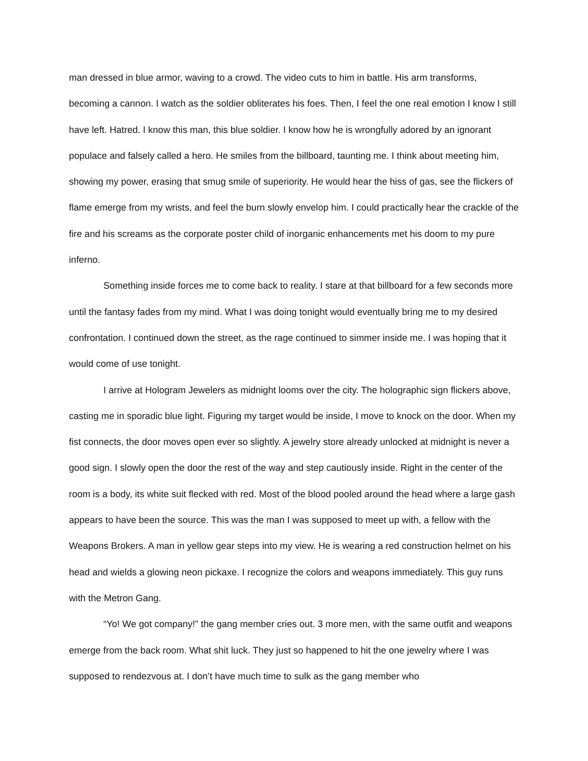man dressed in blue armor, waving to a crowd. The video cuts to him in battle. His arm transforms, becoming a cannon. I watch as the soldier obliterates his foes. Then, I feel the one real emotion I know I still have left. Hatred. I know this man, this blue soldier. I know how he is wrongfully adored by an ignorant populace and falsely called a hero. He smiles from the billboard, taunting me. I think about meeting him, showing my power, erasing that smug smile of superiority. He would hear the hiss of gas, see the flickers of flame emerge from my wrists, and feel the burn slowly envelop him. I could practically hear the crackle of the fire and his screams as the corporate poster child of inorganic enhancements met his doom to my pure inferno.
Something inside forces me to come back to reality. I stare at that billboard for a few seconds more until the fantasy fades from my mind. What I was doing tonight would eventually bring me to my desired confrontation. I continued down the street, as the rage continued to simmer inside me. I was hoping that it would come of use tonight.
I arrive at Hologram Jewelers as midnight looms over the city. The holographic sign flickers above, casting me in sporadic blue light. Figuring my target would be inside, I move to knock on the door. When my fist connects, the door moves open ever so slightly. A jewelry store already unlocked at midnight is never a good sign. I slowly open the door the rest of the way and step cautiously inside. Right in the center of the room is a body, its white suit flecked with red. Most of the blood pooled around the head where a large gash appears to have been the source. This was the man I was supposed to meet up with, a fellow with the Weapons Brokers. A man in yellow gear steps into my view. He is wearing a red construction helmet on his head and wields a glowing neon pickaxe. I recognize the colors and weapons immediately. This guy runs with the Metron Gang.
“Yo! We got company!” the gang member cries out. 3 more men, with the same outfit and weapons emerge from the back room. What shit luck. They just so happened to hit the one jewelry where I was supposed to rendezvous at. I don’t have much time to sulk as the gang member who